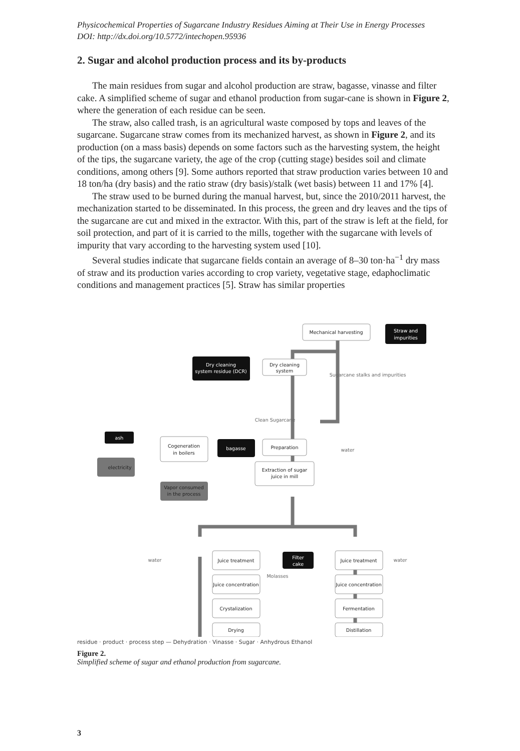Physicochemical Properties of Sugarcane Industry Residues Aiming at Their Use in Energy Processes
DOI: http://dx.doi.org/10.5772/intechopen.95936
2. Sugar and alcohol production process and its by-products
The main residues from sugar and alcohol production are straw, bagasse, vinasse and filter cake. A simplified scheme of sugar and ethanol production from sugar-cane is shown in Figure 2, where the generation of each residue can be seen.
The straw, also called trash, is an agricultural waste composed by tops and leaves of the sugarcane. Sugarcane straw comes from its mechanized harvest, as shown in Figure 2, and its production (on a mass basis) depends on some factors such as the harvesting system, the height of the tips, the sugarcane variety, the age of the crop (cutting stage) besides soil and climate conditions, among others [9]. Some authors reported that straw production varies between 10 and 18 ton/ha (dry basis) and the ratio straw (dry basis)/stalk (wet basis) between 11 and 17% [4].
The straw used to be burned during the manual harvest, but, since the 2010/2011 harvest, the mechanization started to be disseminated. In this process, the green and dry leaves and the tips of the sugarcane are cut and mixed in the extractor. With this, part of the straw is left at the field, for soil protection, and part of it is carried to the mills, together with the sugarcane with levels of impurity that vary according to the harvesting system used [10].
Several studies indicate that sugarcane fields contain an average of 8–30 ton·ha<sup>−1</sup> dry mass of straw and its production varies according to crop variety, vegetative stage, edaphoclimatic conditions and management practices [5]. Straw has similar properties
Mechanical harvesting
Dry cleaning
system
Preparation
Extraction of sugar
juice in mill
Cogeneration
in boilers
Juice treatment
Juice concentration
Crystalization
Drying
Juice treatment
Juice concentration
Fermentation
Distillation
electricity
Vapor consumed
in the process
Molasses
Clean Sugarcane
Sugarcane stalks and impurities
water
water
water
Straw and
impurities
Dry cleaning
system residue (DCR)
bagasse
ash
Filter
cake
residue · product · process step — Dehydration · Vinasse · Sugar · Anhydrous Ethanol
Figure 2.
Simplified scheme of sugar and ethanol production from sugarcane.
3